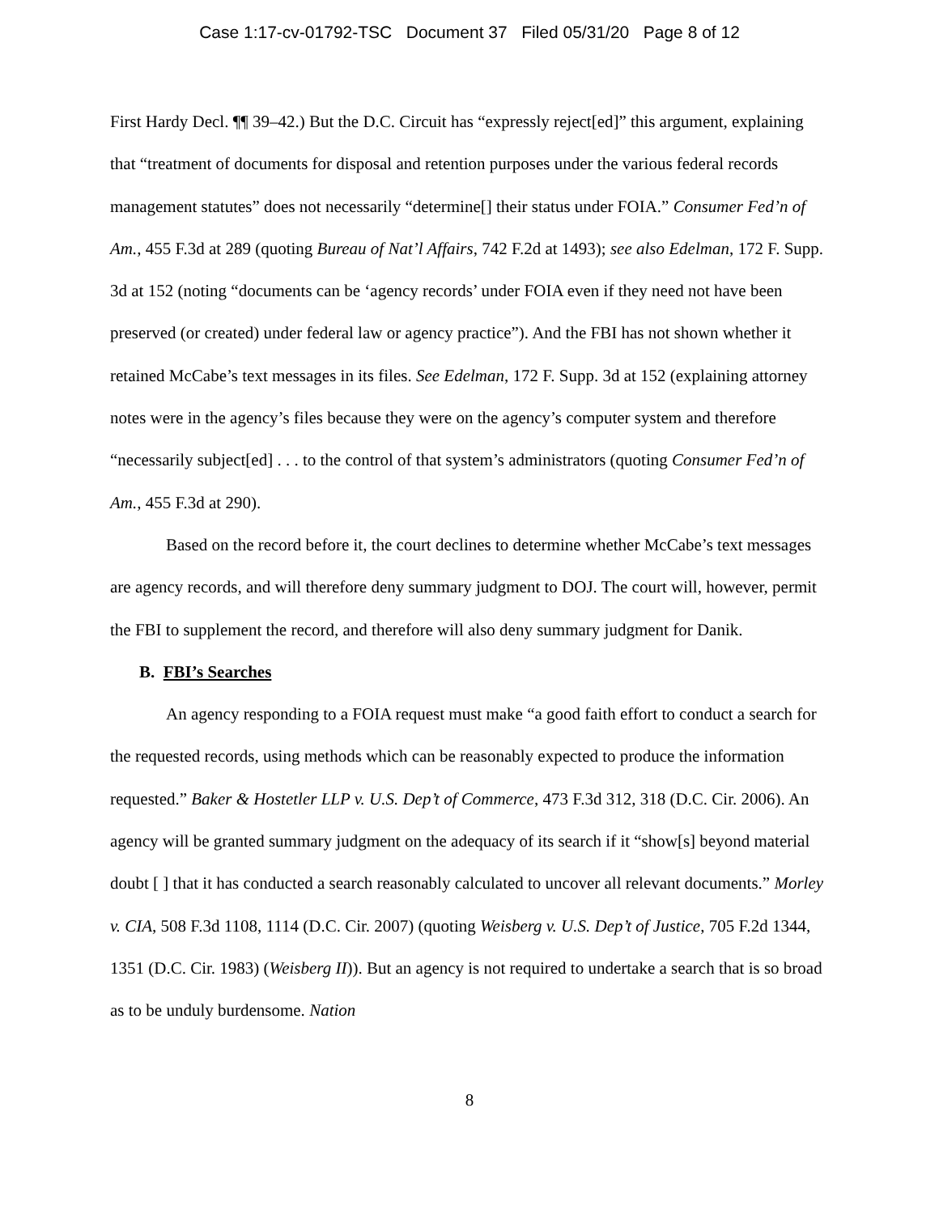Case 1:17-cv-01792-TSC Document 37 Filed 05/31/20 Page 8 of 12
First Hardy Decl. ¶¶ 39–42.) But the D.C. Circuit has “expressly reject[ed]” this argument, explaining that “treatment of documents for disposal and retention purposes under the various federal records management statutes” does not necessarily “determine[] their status under FOIA.” Consumer Fed’n of Am., 455 F.3d at 289 (quoting Bureau of Nat’l Affairs, 742 F.2d at 1493); see also Edelman, 172 F. Supp. 3d at 152 (noting “documents can be ‘agency records’ under FOIA even if they need not have been preserved (or created) under federal law or agency practice”). And the FBI has not shown whether it retained McCabe’s text messages in its files. See Edelman, 172 F. Supp. 3d at 152 (explaining attorney notes were in the agency’s files because they were on the agency’s computer system and therefore “necessarily subject[ed] . . . to the control of that system’s administrators (quoting Consumer Fed’n of Am., 455 F.3d at 290).
Based on the record before it, the court declines to determine whether McCabe’s text messages are agency records, and will therefore deny summary judgment to DOJ. The court will, however, permit the FBI to supplement the record, and therefore will also deny summary judgment for Danik.
B. FBI’s Searches
An agency responding to a FOIA request must make “a good faith effort to conduct a search for the requested records, using methods which can be reasonably expected to produce the information requested.” Baker & Hostetler LLP v. U.S. Dep’t of Commerce, 473 F.3d 312, 318 (D.C. Cir. 2006). An agency will be granted summary judgment on the adequacy of its search if it “show[s] beyond material doubt [ ] that it has conducted a search reasonably calculated to uncover all relevant documents.” Morley v. CIA, 508 F.3d 1108, 1114 (D.C. Cir. 2007) (quoting Weisberg v. U.S. Dep’t of Justice, 705 F.2d 1344, 1351 (D.C. Cir. 1983) (Weisberg II)). But an agency is not required to undertake a search that is so broad as to be unduly burdensome. Nation
8